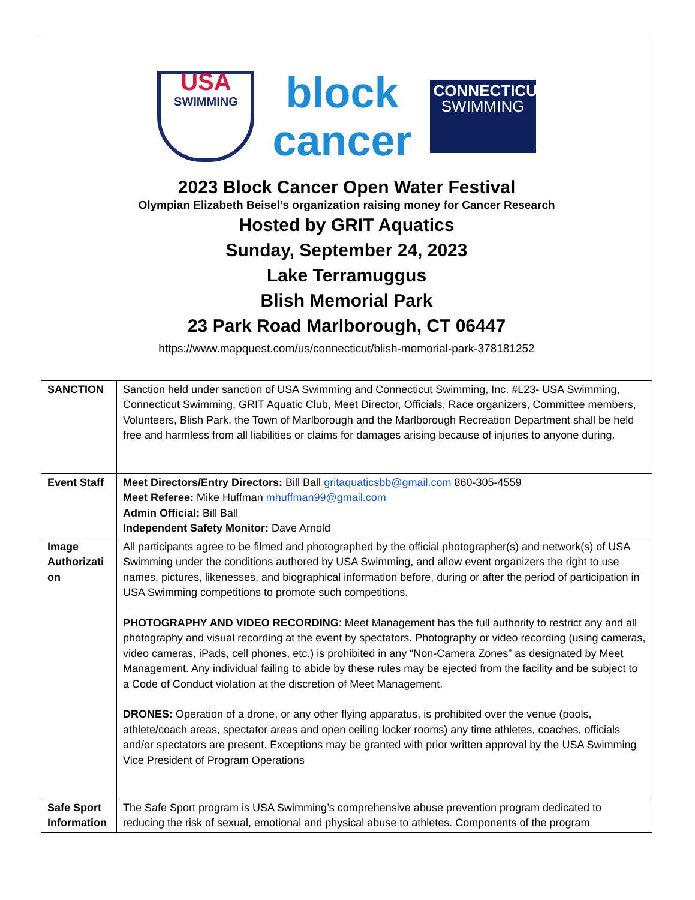| USA SWIMMING block cancer CONNECTICUT SWIMMING 2023 Block Cancer Open Water Festival Olympian Elizabeth Beisel’s organization raising money for Cancer Research Hosted by GRIT Aquatics Sunday, September 24, 2023 Lake Terramuggus Blish Memorial Park 23 Park Road Marlborough, CT 06447 https://www.mapquest.com/us/connecticut/blish-memorial-park-378181252 | |
| SANCTION | Sanction held under sanction of USA Swimming and Connecticut Swimming, Inc. #L23- USA Swimming, Connecticut Swimming, GRIT Aquatic Club, Meet Director, Officials, Race organizers, Committee members, Volunteers, Blish Park, the Town of Marlborough and the Marlborough Recreation Department shall be held free and harmless from all liabilities or claims for damages arising because of injuries to anyone during. |
| Event Staff | Meet Directors/Entry Directors: Bill Ball gritaquaticsbb@gmail.com 860-305-4559 Meet Referee: Mike Huffman mhuffman99@gmail.com Admin Official: Bill Ball Independent Safety Monitor: Dave Arnold |
| Image Authorizati on | All participants agree to be filmed and photographed by the official photographer(s) and network(s) of USA Swimming under the conditions authored by USA Swimming, and allow event organizers the right to use names, pictures, likenesses, and biographical information before, during or after the period of participation in USA Swimming competitions to promote such competitions. PHOTOGRAPHY AND VIDEO RECORDING : Meet Management has the full authority to restrict any and all photography and visual recording at the event by spectators. Photography or video recording (using cameras, video cameras, iPads, cell phones, etc.) is prohibited in any “Non-Camera Zones” as designated by Meet Management. Any individual failing to abide by these rules may be ejected from the facility and be subject to a Code of Conduct violation at the discretion of Meet Management. DRONES: Operation of a drone, or any other flying apparatus, is prohibited over the venue (pools, athlete/coach areas, spectator areas and open ceiling locker rooms) any time athletes, coaches, officials and/or spectators are present. Exceptions may be granted with prior written approval by the USA Swimming Vice President of Program Operations |
| Safe Sport Information | The Safe Sport program is USA Swimming’s comprehensive abuse prevention program dedicated to reducing the risk of sexual, emotional and physical abuse to athletes. Components of the program |